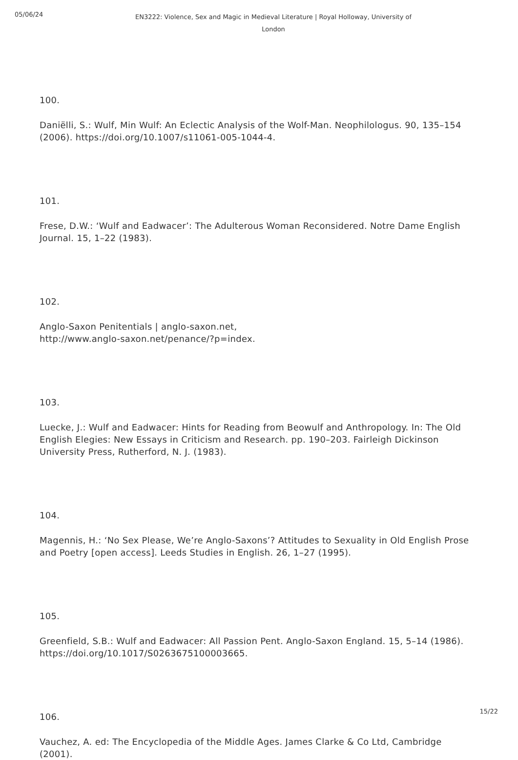05/06/24
EN3222: Violence, Sex and Magic in Medieval Literature | Royal Holloway, University of London
100.
Daniëlli, S.: Wulf, Min Wulf: An Eclectic Analysis of the Wolf-Man. Neophilologus. 90, 135–154 (2006). https://doi.org/10.1007/s11061-005-1044-4.
101.
Frese, D.W.: ‘Wulf and Eadwacer’: The Adulterous Woman Reconsidered. Notre Dame English Journal. 15, 1–22 (1983).
102.
Anglo-Saxon Penitentials | anglo-saxon.net,
http://www.anglo-saxon.net/penance/?p=index.
103.
Luecke, J.: Wulf and Eadwacer: Hints for Reading from Beowulf and Anthropology. In: The Old English Elegies: New Essays in Criticism and Research. pp. 190–203. Fairleigh Dickinson University Press, Rutherford, N. J. (1983).
104.
Magennis, H.: ‘No Sex Please, We’re Anglo-Saxons’? Attitudes to Sexuality in Old English Prose and Poetry [open access]. Leeds Studies in English. 26, 1–27 (1995).
105.
Greenfield, S.B.: Wulf and Eadwacer: All Passion Pent. Anglo-Saxon England. 15, 5–14 (1986). https://doi.org/10.1017/S0263675100003665.
106.
Vauchez, A. ed: The Encyclopedia of the Middle Ages. James Clarke & Co Ltd, Cambridge (2001).
15/22